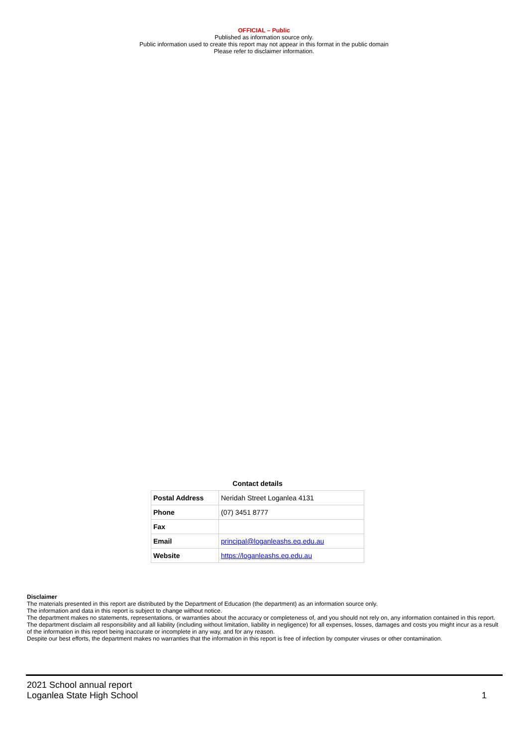OFFICIAL – Public
Published as information source only.
Public information used to create this report may not appear in this format in the public domain
Please refer to disclaimer information.
Contact details
| Postal Address | Neridah Street Loganlea 4131 |
| Phone | (07) 3451 8777 |
| Fax | |
| Email | principal@loganleashs.eq.edu.au |
| Website | https://loganleashs.eq.edu.au |
Disclaimer
The materials presented in this report are distributed by the Department of Education (the department) as an information source only.
The information and data in this report is subject to change without notice.
The department makes no statements, representations, or warranties about the accuracy or completeness of, and you should not rely on, any information contained in this report.
The department disclaim all responsibility and all liability (including without limitation, liability in negligence) for all expenses, losses, damages and costs you might incur as a result of the information in this report being inaccurate or incomplete in any way, and for any reason.
Despite our best efforts, the department makes no warranties that the information in this report is free of infection by computer viruses or other contamination.
2021 School annual report
Loganlea State High School
1